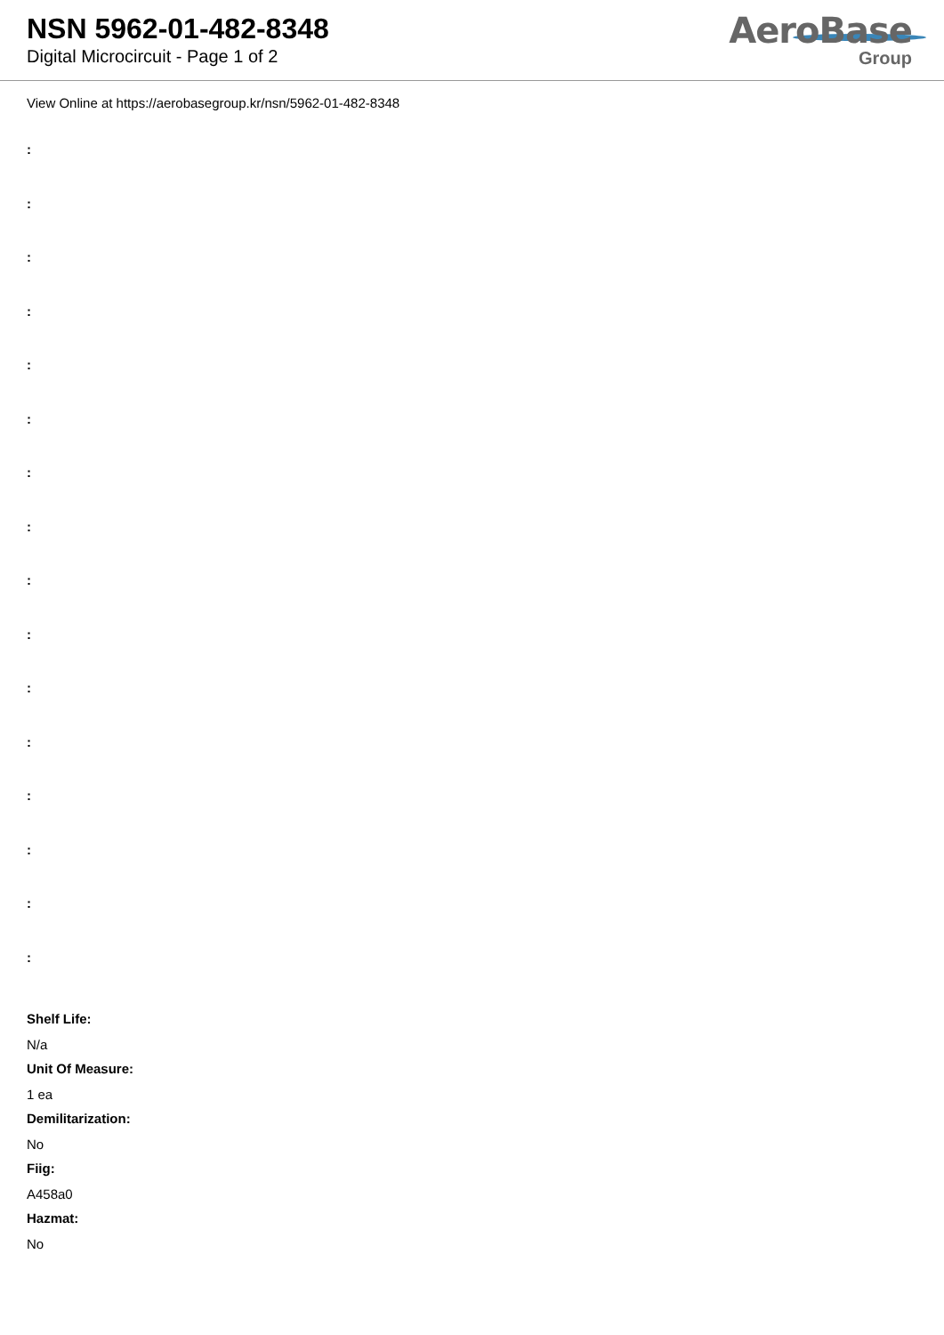NSN 5962-01-482-8348
Digital Microcircuit - Page 1 of 2
AeroBase
Group
View Online at https://aerobasegroup.kr/nsn/5962-01-482-8348
:
:
:
:
:
:
:
:
:
:
:
:
:
:
:
:
Shelf Life:
N/a
Unit Of Measure:
1 ea
Demilitarization:
No
Fiig:
A458a0
Hazmat:
No